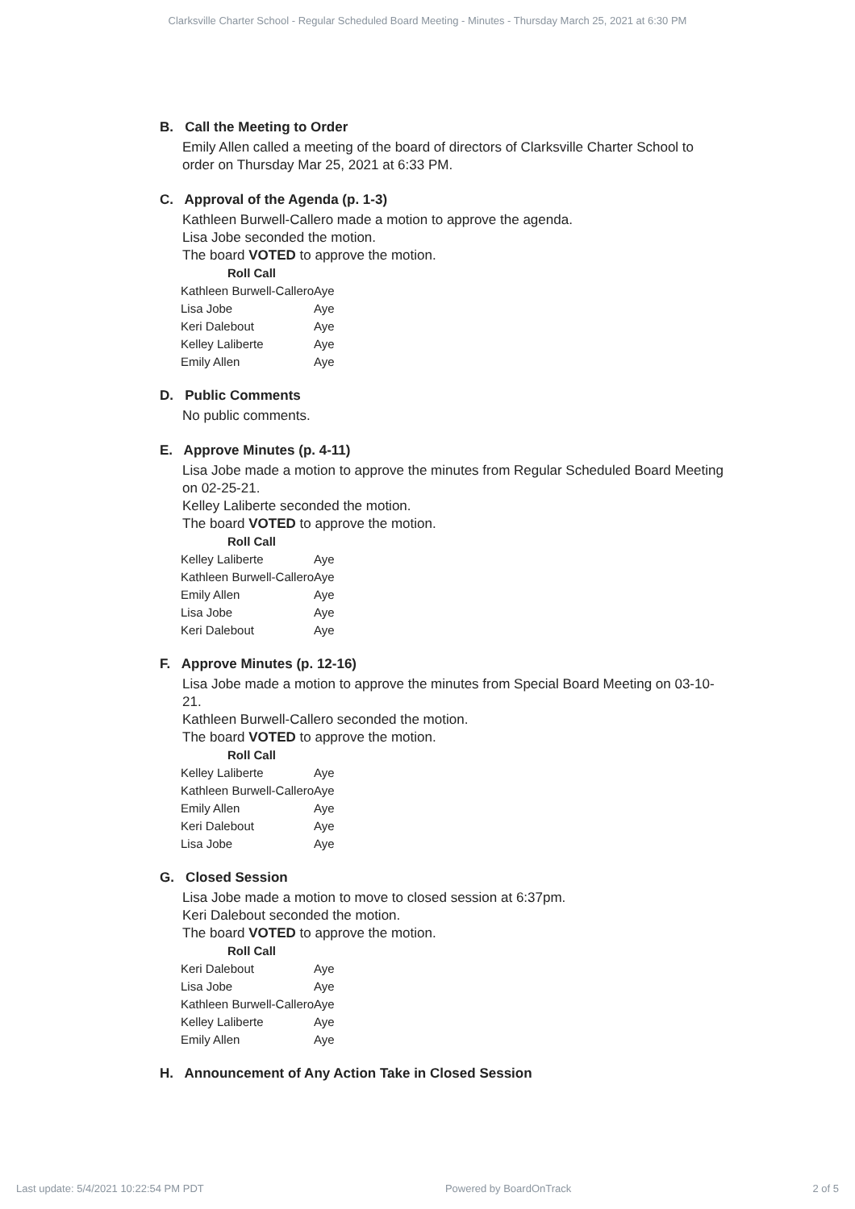Clarksville Charter School - Regular Scheduled Board Meeting - Minutes - Thursday March 25, 2021 at 6:30 PM
B. Call the Meeting to Order
Emily Allen called a meeting of the board of directors of Clarksville Charter School to order on Thursday Mar 25, 2021 at 6:33 PM.
C. Approval of the Agenda (p. 1-3)
Kathleen Burwell-Callero made a motion to approve the agenda.
Lisa Jobe seconded the motion.
The board VOTED to approve the motion.
| Roll Call | |
| --- | --- |
| Kathleen Burwell-Callero | Aye |
| Lisa Jobe | Aye |
| Keri Dalebout | Aye |
| Kelley Laliberte | Aye |
| Emily Allen | Aye |
D. Public Comments
No public comments.
E. Approve Minutes (p. 4-11)
Lisa Jobe made a motion to approve the minutes from Regular Scheduled Board Meeting on 02-25-21.
Kelley Laliberte seconded the motion.
The board VOTED to approve the motion.
| Roll Call | |
| --- | --- |
| Kelley Laliberte | Aye |
| Kathleen Burwell-Callero | Aye |
| Emily Allen | Aye |
| Lisa Jobe | Aye |
| Keri Dalebout | Aye |
F. Approve Minutes (p. 12-16)
Lisa Jobe made a motion to approve the minutes from Special Board Meeting on 03-10-21.
Kathleen Burwell-Callero seconded the motion.
The board VOTED to approve the motion.
| Roll Call | |
| --- | --- |
| Kelley Laliberte | Aye |
| Kathleen Burwell-Callero | Aye |
| Emily Allen | Aye |
| Keri Dalebout | Aye |
| Lisa Jobe | Aye |
G. Closed Session
Lisa Jobe made a motion to move to closed session at 6:37pm.
Keri Dalebout seconded the motion.
The board VOTED to approve the motion.
| Roll Call | |
| --- | --- |
| Keri Dalebout | Aye |
| Lisa Jobe | Aye |
| Kathleen Burwell-Callero | Aye |
| Kelley Laliberte | Aye |
| Emily Allen | Aye |
H. Announcement of Any Action Take in Closed Session
Last update: 5/4/2021 10:22:54 PM PDT Powered by BoardOnTrack 2 of 5